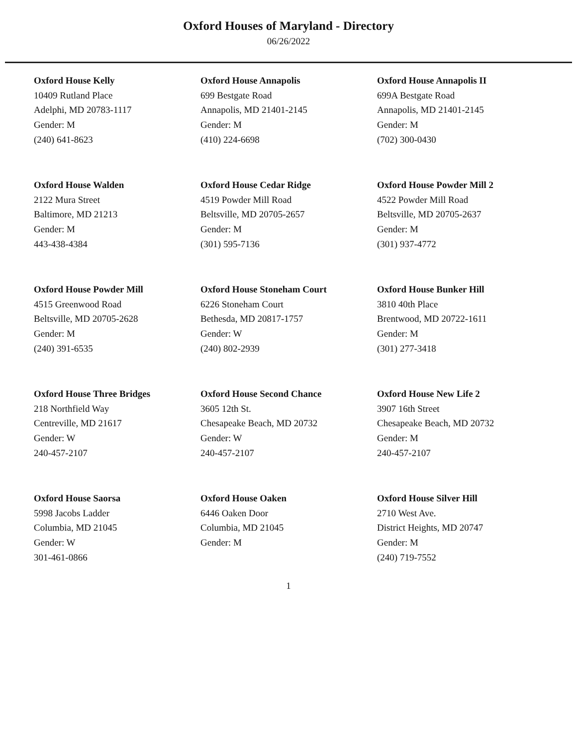Oxford Houses of Maryland - Directory
06/26/2022
Oxford House Kelly
10409 Rutland Place
Adelphi, MD 20783-1117
Gender: M
(240) 641-8623
Oxford House Annapolis
699 Bestgate Road
Annapolis, MD 21401-2145
Gender: M
(410) 224-6698
Oxford House Annapolis II
699A Bestgate Road
Annapolis, MD 21401-2145
Gender: M
(702) 300-0430
Oxford House Walden
2122 Mura Street
Baltimore, MD 21213
Gender: M
443-438-4384
Oxford House Cedar Ridge
4519 Powder Mill Road
Beltsville, MD 20705-2657
Gender: M
(301) 595-7136
Oxford House Powder Mill 2
4522 Powder Mill Road
Beltsville, MD 20705-2637
Gender: M
(301) 937-4772
Oxford House Powder Mill
4515 Greenwood Road
Beltsville, MD 20705-2628
Gender: M
(240) 391-6535
Oxford House Stoneham Court
6226 Stoneham Court
Bethesda, MD 20817-1757
Gender: W
(240) 802-2939
Oxford House Bunker Hill
3810 40th Place
Brentwood, MD 20722-1611
Gender: M
(301) 277-3418
Oxford House Three Bridges
218 Northfield Way
Centreville, MD 21617
Gender: W
240-457-2107
Oxford House Second Chance
3605 12th St.
Chesapeake Beach, MD 20732
Gender: W
240-457-2107
Oxford House New Life 2
3907 16th Street
Chesapeake Beach, MD 20732
Gender: M
240-457-2107
Oxford House Saorsa
5998 Jacobs Ladder
Columbia, MD 21045
Gender: W
301-461-0866
Oxford House Oaken
6446 Oaken Door
Columbia, MD 21045
Gender: M
Oxford House Silver Hill
2710 West Ave.
District Heights, MD 20747
Gender: M
(240) 719-7552
1